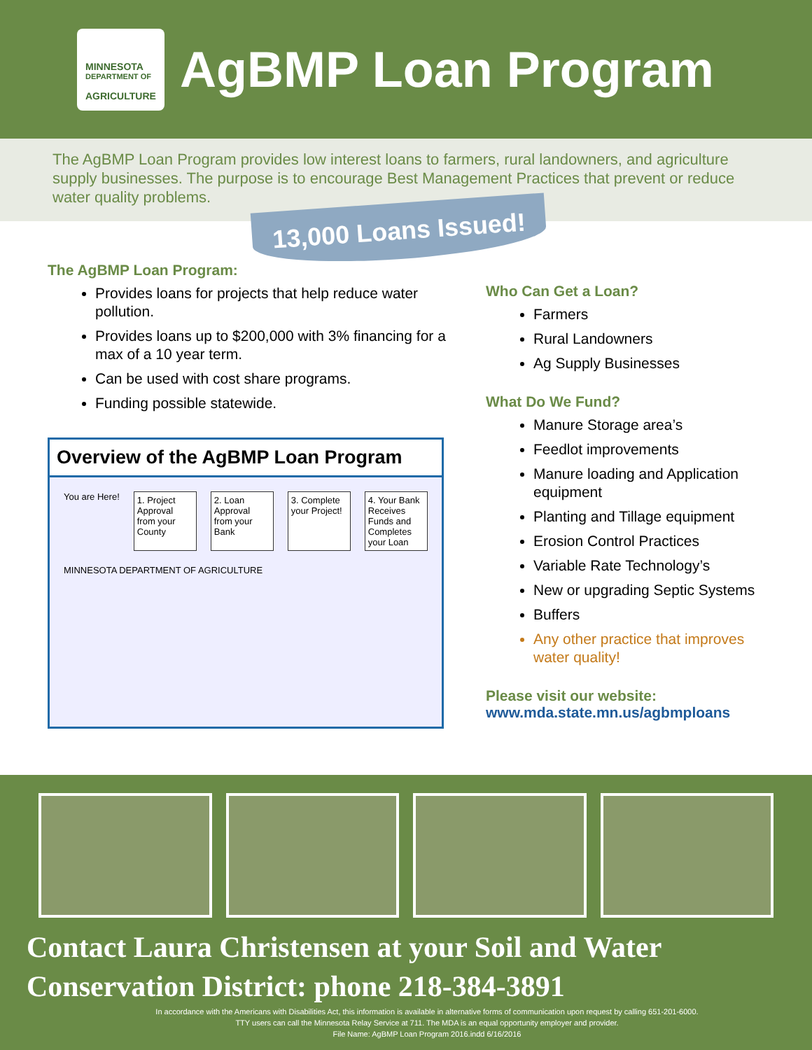MINNESOTA
DEPARTMENT OF
AGRICULTURE
AgBMP Loan Program
The AgBMP Loan Program provides low interest loans to farmers, rural landowners, and agriculture supply businesses. The purpose is to encourage Best Management Practices that prevent or reduce water quality problems.
13,000 Loans Issued!
The AgBMP Loan Program:
Provides loans for projects that help reduce water pollution.
Provides loans up to $200,000 with 3% financing for a max of a 10 year term.
Can be used with cost share programs.
Funding possible statewide.
Overview of the AgBMP Loan Program
You are Here!
1. Project Approval from your County
2. Loan Approval from your Bank
3. Complete your Project!
4. Your Bank Receives Funds and Completes your Loan
MINNESOTA DEPARTMENT OF AGRICULTURE
Who Can Get a Loan?
Farmers
Rural Landowners
Ag Supply Businesses
What Do We Fund?
Manure Storage area’s
Feedlot improvements
Manure loading and Application equipment
Planting and Tillage equipment
Erosion Control Practices
Variable Rate Technology’s
New or upgrading Septic Systems
Buffers
Any other practice that improves water quality!
Please visit our website:
www.mda.state.mn.us/agbmploans
Contact Laura Christensen at your Soil and Water Conservation District: phone 218-384-3891
In accordance with the Americans with Disabilities Act, this information is available in alternative forms of communication upon request by calling 651-201-6000.
TTY users can call the Minnesota Relay Service at 711. The MDA is an equal opportunity employer and provider.
File Name: AgBMP Loan Program 2016.indd 6/16/2016